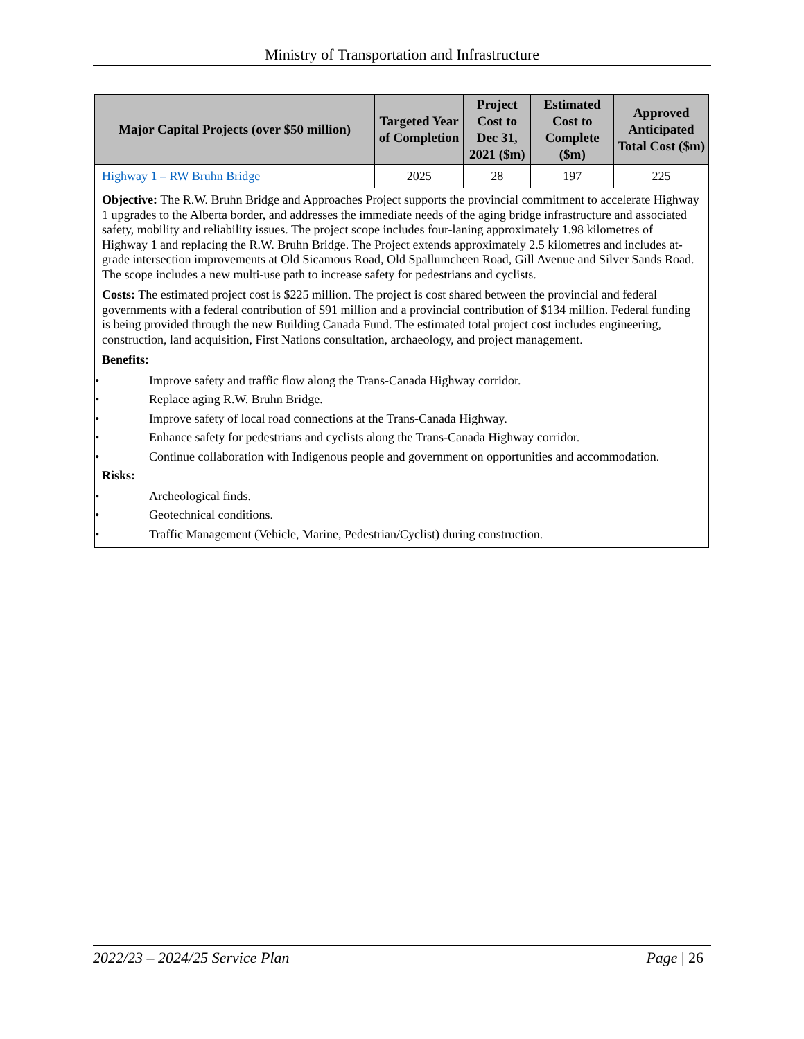Ministry of Transportation and Infrastructure
| Major Capital Projects (over $50 million) | Targeted Year of Completion | Project Cost to Dec 31, 2021 ($m) | Estimated Cost to Complete ($m) | Approved Anticipated Total Cost ($m) |
| --- | --- | --- | --- | --- |
| Highway 1 – RW Bruhn Bridge | 2025 | 28 | 197 | 225 |
| Objective: The R.W. Bruhn Bridge and Approaches Project supports the provincial commitment to accelerate Highway 1 upgrades to the Alberta border, and addresses the immediate needs of the aging bridge infrastructure and associated safety, mobility and reliability issues. The project scope includes four-laning approximately 1.98 kilometres of Highway 1 and replacing the R.W. Bruhn Bridge. The Project extends approximately 2.5 kilometres and includes at-grade intersection improvements at Old Sicamous Road, Old Spallumcheen Road, Gill Avenue and Silver Sands Road. The scope includes a new multi-use path to increase safety for pedestrians and cyclists. Costs: The estimated project cost is $225 million. The project is cost shared between the provincial and federal governments with a federal contribution of $91 million and a provincial contribution of $134 million. Federal funding is being provided through the new Building Canada Fund. The estimated total project cost includes engineering, construction, land acquisition, First Nations consultation, archaeology, and project management. Benefits: • Improve safety and traffic flow along the Trans-Canada Highway corridor. • Replace aging R.W. Bruhn Bridge. • Improve safety of local road connections at the Trans-Canada Highway. • Enhance safety for pedestrians and cyclists along the Trans-Canada Highway corridor. • Continue collaboration with Indigenous people and government on opportunities and accommodation. Risks: • Archeological finds. • Geotechnical conditions. • Traffic Management (Vehicle, Marine, Pedestrian/Cyclist) during construction. | | | | |
2022/23 – 2024/25 Service Plan Page | 26